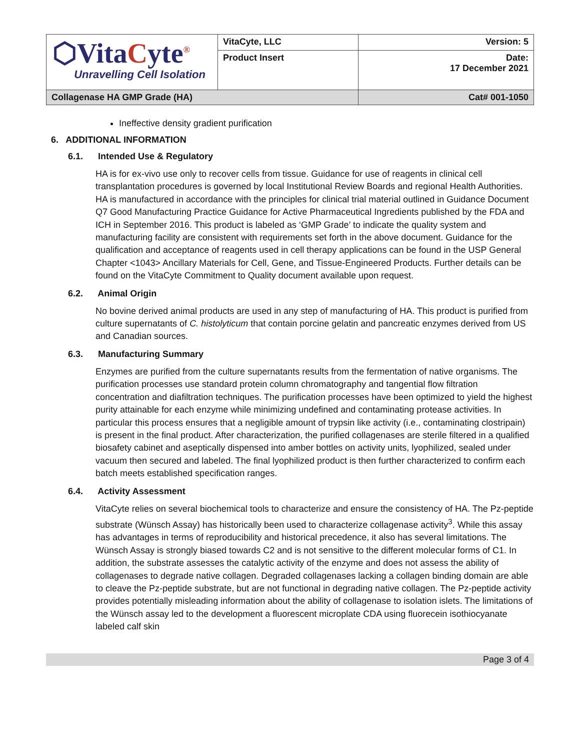| ⬡Vita C yte<sup>®</sup> Unravelling Cell Isolation | VitaCyte, LLC | Version: 5 |
| | Product Insert | Date: 17 December 2021 |
| Collagenase HA GMP Grade (HA) | | Cat# 001-1050 |
Ineffective density gradient purification
6. ADDITIONAL INFORMATION
6.1. Intended Use & Regulatory
HA is for ex-vivo use only to recover cells from tissue. Guidance for use of reagents in clinical cell transplantation procedures is governed by local Institutional Review Boards and regional Health Authorities. HA is manufactured in accordance with the principles for clinical trial material outlined in Guidance Document Q7 Good Manufacturing Practice Guidance for Active Pharmaceutical Ingredients published by the FDA and ICH in September 2016. This product is labeled as ‘GMP Grade’ to indicate the quality system and manufacturing facility are consistent with requirements set forth in the above document. Guidance for the qualification and acceptance of reagents used in cell therapy applications can be found in the USP General Chapter <1043> Ancillary Materials for Cell, Gene, and Tissue-Engineered Products. Further details can be found on the VitaCyte Commitment to Quality document available upon request.
6.2. Animal Origin
No bovine derived animal products are used in any step of manufacturing of HA. This product is purified from culture supernatants of C. histolyticum that contain porcine gelatin and pancreatic enzymes derived from US and Canadian sources.
6.3. Manufacturing Summary
Enzymes are purified from the culture supernatants results from the fermentation of native organisms. The purification processes use standard protein column chromatography and tangential flow filtration concentration and diafiltration techniques. The purification processes have been optimized to yield the highest purity attainable for each enzyme while minimizing undefined and contaminating protease activities. In particular this process ensures that a negligible amount of trypsin like activity (i.e., contaminating clostripain) is present in the final product. After characterization, the purified collagenases are sterile filtered in a qualified biosafety cabinet and aseptically dispensed into amber bottles on activity units, lyophilized, sealed under vacuum then secured and labeled. The final lyophilized product is then further characterized to confirm each batch meets established specification ranges.
6.4. Activity Assessment
VitaCyte relies on several biochemical tools to characterize and ensure the consistency of HA. The Pz-peptide substrate (Wünsch Assay) has historically been used to characterize collagenase activity<sup>3</sup>. While this assay has advantages in terms of reproducibility and historical precedence, it also has several limitations. The Wünsch Assay is strongly biased towards C2 and is not sensitive to the different molecular forms of C1. In addition, the substrate assesses the catalytic activity of the enzyme and does not assess the ability of collagenases to degrade native collagen. Degraded collagenases lacking a collagen binding domain are able to cleave the Pz-peptide substrate, but are not functional in degrading native collagen. The Pz-peptide activity provides potentially misleading information about the ability of collagenase to isolation islets. The limitations of the Wünsch assay led to the development a fluorescent microplate CDA using fluorecein isothiocyanate labeled calf skin
Page 3 of 4